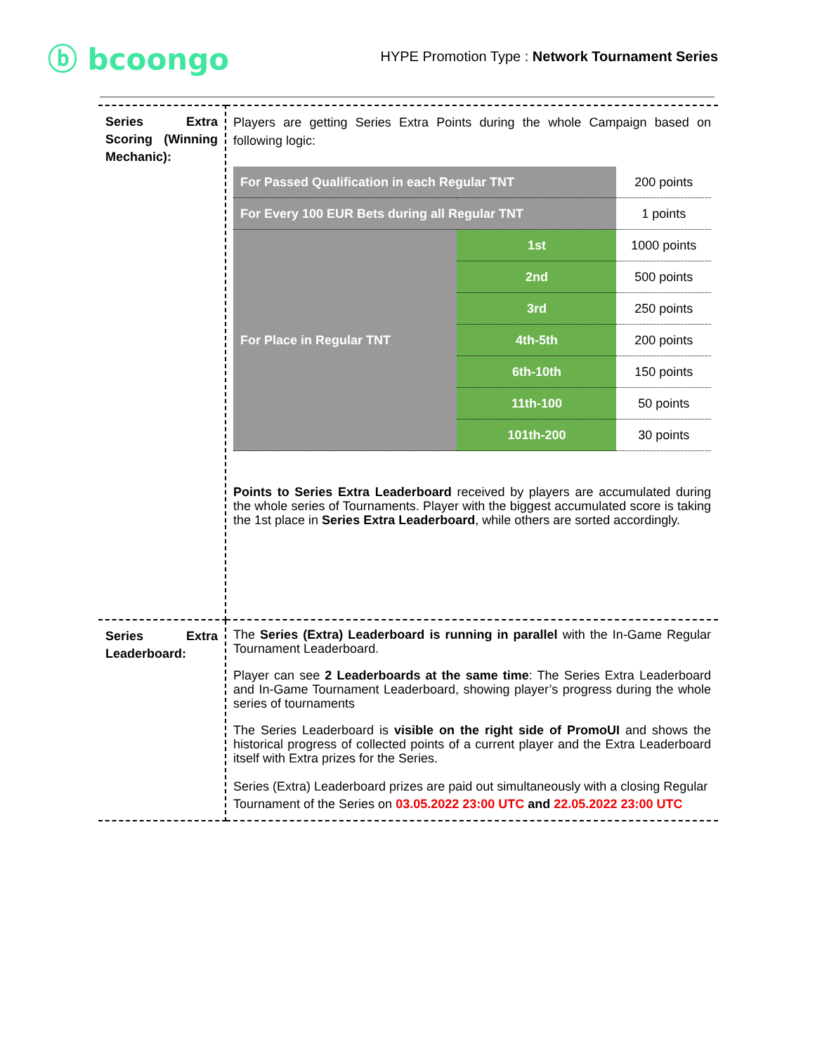ⓑ bcoongo
HYPE Promotion Type : Network Tournament Series
| Series Extra Scoring (Winning Mechanic): | Players are getting Series Extra Points during the whole Campaign based on following logic: / For Passed Qualification in each Regular TNT / / 200 points / / For Every 100 EUR Bets during all Regular TNT / / 1 points / / For Place in Regular TNT / 1st / 1000 points / / / 2nd / 500 points / / / 3rd / 250 points / / / 4th-5th / 200 points / / / 6th-10th / 150 points / / / 11th-100 / 50 points / / / 101th-200 / 30 points / Points to Series Extra Leaderboard received by players are accumulated during the whole series of Tournaments. Player with the biggest accumulated score is taking the 1st place in Series Extra Leaderboard , while others are sorted accordingly. |
| Series Extra Leaderboard: | The Series (Extra) Leaderboard is running in parallel with the In-Game Regular Tournament Leaderboard. Player can see 2 Leaderboards at the same time : The Series Extra Leaderboard and In-Game Tournament Leaderboard, showing player’s progress during the whole series of tournaments The Series Leaderboard is visible on the right side of PromoUI and shows the historical progress of collected points of a current player and the Extra Leaderboard itself with Extra prizes for the Series. Series (Extra) Leaderboard prizes are paid out simultaneously with a closing Regular Tournament of the Series on 03.05.2022 23:00 UTC and 22.05.2022 23:00 UTC |